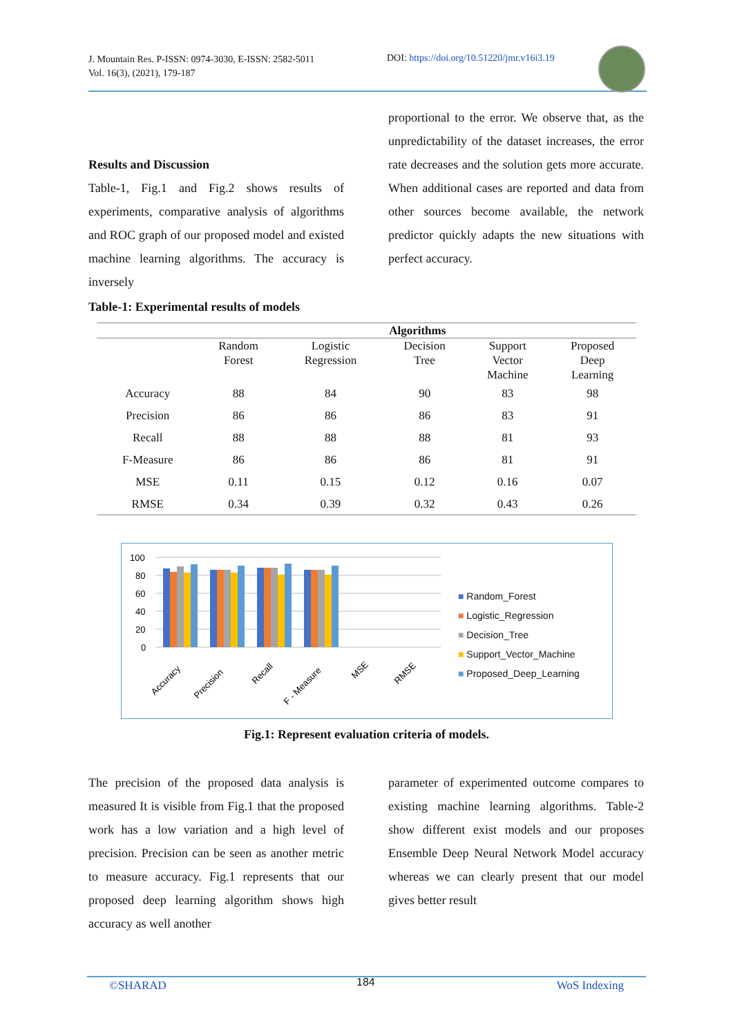J. Mountain Res. P-ISSN: 0974-3030, E-ISSN: 2582-5011
Vol. 16(3), (2021), 179-187
DOI: https://doi.org/10.51220/jmr.v16i3.19
Results and Discussion
Table-1, Fig.1 and Fig.2 shows results of experiments, comparative analysis of algorithms and ROC graph of our proposed model and existed machine learning algorithms. The accuracy is inversely
Table-1: Experimental results of models
proportional to the error. We observe that, as the unpredictability of the dataset increases, the error rate decreases and the solution gets more accurate. When additional cases are reported and data from other sources become available, the network predictor quickly adapts the new situations with perfect accuracy.
| | Algorithms | | | | |
| --- | --- | --- | --- | --- | --- |
| | Random Forest | Logistic Regression | Decision Tree | Support Vector Machine | Proposed Deep Learning |
| Accuracy | 88 | 84 | 90 | 83 | 98 |
| Precision | 86 | 86 | 86 | 83 | 91 |
| Recall | 88 | 88 | 88 | 81 | 93 |
| F-Measure | 86 | 86 | 86 | 81 | 91 |
| MSE | 0.11 | 0.15 | 0.12 | 0.16 | 0.07 |
| RMSE | 0.34 | 0.39 | 0.32 | 0.43 | 0.26 |
100
80
60
40
20
0
Accuracy
Precision
Recall
F - Measure
MSE
RMSE
■ Random_Forest
■ Logistic_Regression
■ Decision_Tree
■ Support_Vector_Machine
■ Proposed_Deep_Learning
Fig.1: Represent evaluation criteria of models.
The precision of the proposed data analysis is measured It is visible from Fig.1 that the proposed work has a low variation and a high level of precision. Precision can be seen as another metric to measure accuracy. Fig.1 represents that our proposed deep learning algorithm shows high accuracy as well another
parameter of experimented outcome compares to existing machine learning algorithms. Table-2 show different exist models and our proposes Ensemble Deep Neural Network Model accuracy whereas we can clearly present that our model gives better result
©SHARAD 184 WoS Indexing